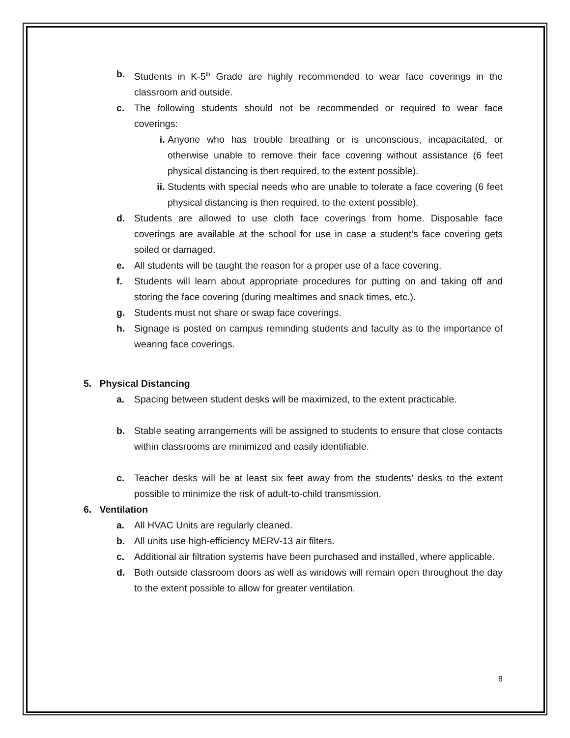b. Students in K-5<sup>th</sup> Grade are highly recommended to wear face coverings in the classroom and outside.
c. The following students should not be recommended or required to wear face coverings:
i. Anyone who has trouble breathing or is unconscious, incapacitated, or otherwise unable to remove their face covering without assistance (6 feet physical distancing is then required, to the extent possible).
ii. Students with special needs who are unable to tolerate a face covering (6 feet physical distancing is then required, to the extent possible).
d. Students are allowed to use cloth face coverings from home. Disposable face coverings are available at the school for use in case a student’s face covering gets soiled or damaged.
e. All students will be taught the reason for a proper use of a face covering.
f. Students will learn about appropriate procedures for putting on and taking off and storing the face covering (during mealtimes and snack times, etc.).
g. Students must not share or swap face coverings.
h. Signage is posted on campus reminding students and faculty as to the importance of wearing face coverings.
5. Physical Distancing
a. Spacing between student desks will be maximized, to the extent practicable.
b. Stable seating arrangements will be assigned to students to ensure that close contacts within classrooms are minimized and easily identifiable.
c. Teacher desks will be at least six feet away from the students’ desks to the extent possible to minimize the risk of adult-to-child transmission.
6. Ventilation
a. All HVAC Units are regularly cleaned.
b. All units use high-efficiency MERV-13 air filters.
c. Additional air filtration systems have been purchased and installed, where applicable.
d. Both outside classroom doors as well as windows will remain open throughout the day to the extent possible to allow for greater ventilation.
8